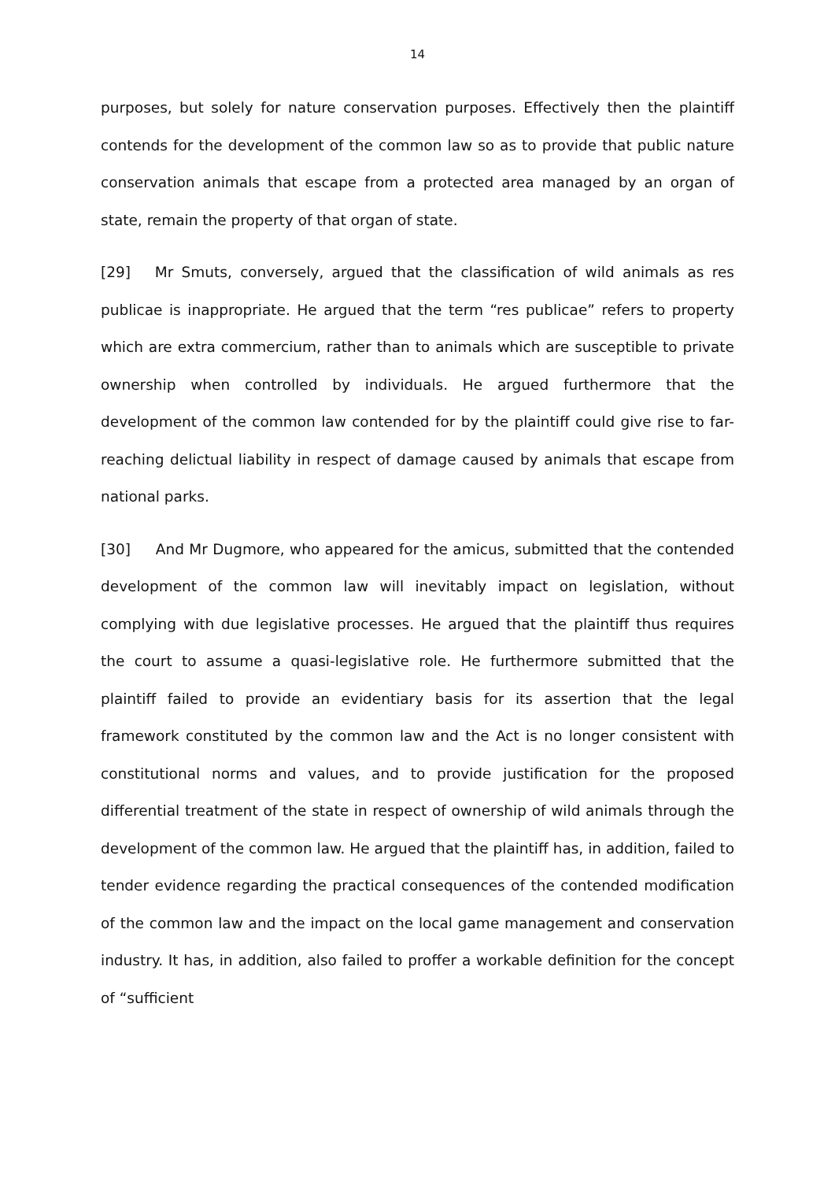14
purposes, but solely for nature conservation purposes. Effectively then the plaintiff contends for the development of the common law so as to provide that public nature conservation animals that escape from a protected area managed by an organ of state, remain the property of that organ of state.
[29] Mr Smuts, conversely, argued that the classification of wild animals as res publicae is inappropriate. He argued that the term “res publicae” refers to property which are extra commercium, rather than to animals which are susceptible to private ownership when controlled by individuals. He argued furthermore that the development of the common law contended for by the plaintiff could give rise to far-reaching delictual liability in respect of damage caused by animals that escape from national parks.
[30] And Mr Dugmore, who appeared for the amicus, submitted that the contended development of the common law will inevitably impact on legislation, without complying with due legislative processes. He argued that the plaintiff thus requires the court to assume a quasi-legislative role. He furthermore submitted that the plaintiff failed to provide an evidentiary basis for its assertion that the legal framework constituted by the common law and the Act is no longer consistent with constitutional norms and values, and to provide justification for the proposed differential treatment of the state in respect of ownership of wild animals through the development of the common law. He argued that the plaintiff has, in addition, failed to tender evidence regarding the practical consequences of the contended modification of the common law and the impact on the local game management and conservation industry. It has, in addition, also failed to proffer a workable definition for the concept of “sufficient